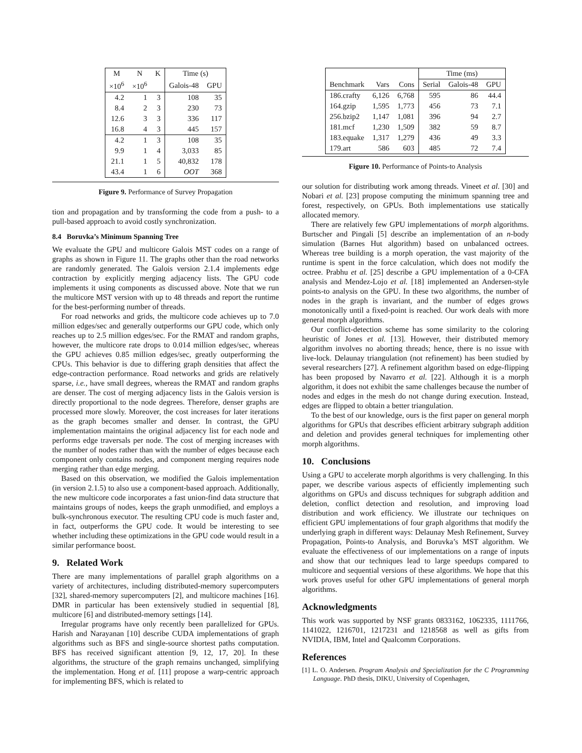| M | N | K | Time (s) | |
| --- | --- | --- | --- | --- |
| ×10<sup>6</sup> | ×10<sup>6</sup> | | Galois-48 | GPU |
| 4.2 | 1 | 3 | 108 | 35 |
| 8.4 | 2 | 3 | 230 | 73 |
| 12.6 | 3 | 3 | 336 | 117 |
| 16.8 | 4 | 3 | 445 | 157 |
| 4.2 | 1 | 3 | 108 | 35 |
| 9.9 | 1 | 4 | 3,033 | 85 |
| 21.1 | 1 | 5 | 40,832 | 178 |
| 43.4 | 1 | 6 | OOT | 368 |
Figure 9. Performance of Survey Propagation
tion and propagation and by transforming the code from a push- to a pull-based approach to avoid costly synchronization.
8.4 Boruvka’s Minimum Spanning Tree
We evaluate the GPU and multicore Galois MST codes on a range of graphs as shown in Figure 11. The graphs other than the road networks are randomly generated. The Galois version 2.1.4 implements edge contraction by explicitly merging adjacency lists. The GPU code implements it using components as discussed above. Note that we run the multicore MST version with up to 48 threads and report the runtime for the best-performing number of threads.
For road networks and grids, the multicore code achieves up to 7.0 million edges/sec and generally outperforms our GPU code, which only reaches up to 2.5 million edges/sec. For the RMAT and random graphs, however, the multicore rate drops to 0.014 million edges/sec, whereas the GPU achieves 0.85 million edges/sec, greatly outperforming the CPUs. This behavior is due to differing graph densities that affect the edge-contraction performance. Road networks and grids are relatively sparse, i.e., have small degrees, whereas the RMAT and random graphs are denser. The cost of merging adjacency lists in the Galois version is directly proportional to the node degrees. Therefore, denser graphs are processed more slowly. Moreover, the cost increases for later iterations as the graph becomes smaller and denser. In contrast, the GPU implementation maintains the original adjacency list for each node and performs edge traversals per node. The cost of merging increases with the number of nodes rather than with the number of edges because each component only contains nodes, and component merging requires node merging rather than edge merging.
Based on this observation, we modified the Galois implementation (in version 2.1.5) to also use a component-based approach. Additionally, the new multicore code incorporates a fast union-find data structure that maintains groups of nodes, keeps the graph unmodified, and employs a bulk-synchronous executor. The resulting CPU code is much faster and, in fact, outperforms the GPU code. It would be interesting to see whether including these optimizations in the GPU code would result in a similar performance boost.
9. Related Work
There are many implementations of parallel graph algorithms on a variety of architectures, including distributed-memory supercomputers [32], shared-memory supercomputers [2], and multicore machines [16]. DMR in particular has been extensively studied in sequential [8], multicore [6] and distributed-memory settings [14].
Irregular programs have only recently been parallelized for GPUs. Harish and Narayanan [10] describe CUDA implementations of graph algorithms such as BFS and single-source shortest paths computation. BFS has received significant attention [9, 12, 17, 20]. In these algorithms, the structure of the graph remains unchanged, simplifying the implementation. Hong et al. [11] propose a warp-centric approach for implementing BFS, which is related to
| | | | Time (ms) | | |
| --- | --- | --- | --- | --- | --- |
| Benchmark | Vars | Cons | Serial | Galois-48 | GPU |
| 186.crafty | 6,126 | 6,768 | 595 | 86 | 44.4 |
| 164.gzip | 1,595 | 1,773 | 456 | 73 | 7.1 |
| 256.bzip2 | 1,147 | 1,081 | 396 | 94 | 2.7 |
| 181.mcf | 1,230 | 1,509 | 382 | 59 | 8.7 |
| 183.equake | 1,317 | 1,279 | 436 | 49 | 3.3 |
| 179.art | 586 | 603 | 485 | 72 | 7.4 |
Figure 10. Performance of Points-to Analysis
our solution for distributing work among threads. Vineet et al. [30] and Nobari et al. [23] propose computing the minimum spanning tree and forest, respectively, on GPUs. Both implementations use statically allocated memory.
There are relatively few GPU implementations of morph algorithms. Burtscher and Pingali [5] describe an implementation of an n-body simulation (Barnes Hut algorithm) based on unbalanced octrees. Whereas tree building is a morph operation, the vast majority of the runtime is spent in the force calculation, which does not modify the octree. Prabhu et al. [25] describe a GPU implementation of a 0-CFA analysis and Mendez-Lojo et al. [18] implemented an Andersen-style points-to analysis on the GPU. In these two algorithms, the number of nodes in the graph is invariant, and the number of edges grows monotonically until a fixed-point is reached. Our work deals with more general morph algorithms.
Our conflict-detection scheme has some similarity to the coloring heuristic of Jones et al. [13]. However, their distributed memory algorithm involves no aborting threads; hence, there is no issue with live-lock. Delaunay triangulation (not refinement) has been studied by several researchers [27]. A refinement algorithm based on edge-flipping has been proposed by Navarro et al. [22]. Although it is a morph algorithm, it does not exhibit the same challenges because the number of nodes and edges in the mesh do not change during execution. Instead, edges are flipped to obtain a better triangulation.
To the best of our knowledge, ours is the first paper on general morph algorithms for GPUs that describes efficient arbitrary subgraph addition and deletion and provides general techniques for implementing other morph algorithms.
10. Conclusions
Using a GPU to accelerate morph algorithms is very challenging. In this paper, we describe various aspects of efficiently implementing such algorithms on GPUs and discuss techniques for subgraph addition and deletion, conflict detection and resolution, and improving load distribution and work efficiency. We illustrate our techniques on efficient GPU implementations of four graph algorithms that modify the underlying graph in different ways: Delaunay Mesh Refinement, Survey Propagation, Points-to Analysis, and Boruvka’s MST algorithm. We evaluate the effectiveness of our implementations on a range of inputs and show that our techniques lead to large speedups compared to multicore and sequential versions of these algorithms. We hope that this work proves useful for other GPU implementations of general morph algorithms.
Acknowledgments
This work was supported by NSF grants 0833162, 1062335, 1111766, 1141022, 1216701, 1217231 and 1218568 as well as gifts from NVIDIA, IBM, Intel and Qualcomm Corporations.
References
[1] L. O. Andersen. Program Analysis and Specialization for the C Programming Language. PhD thesis, DIKU, University of Copenhagen,